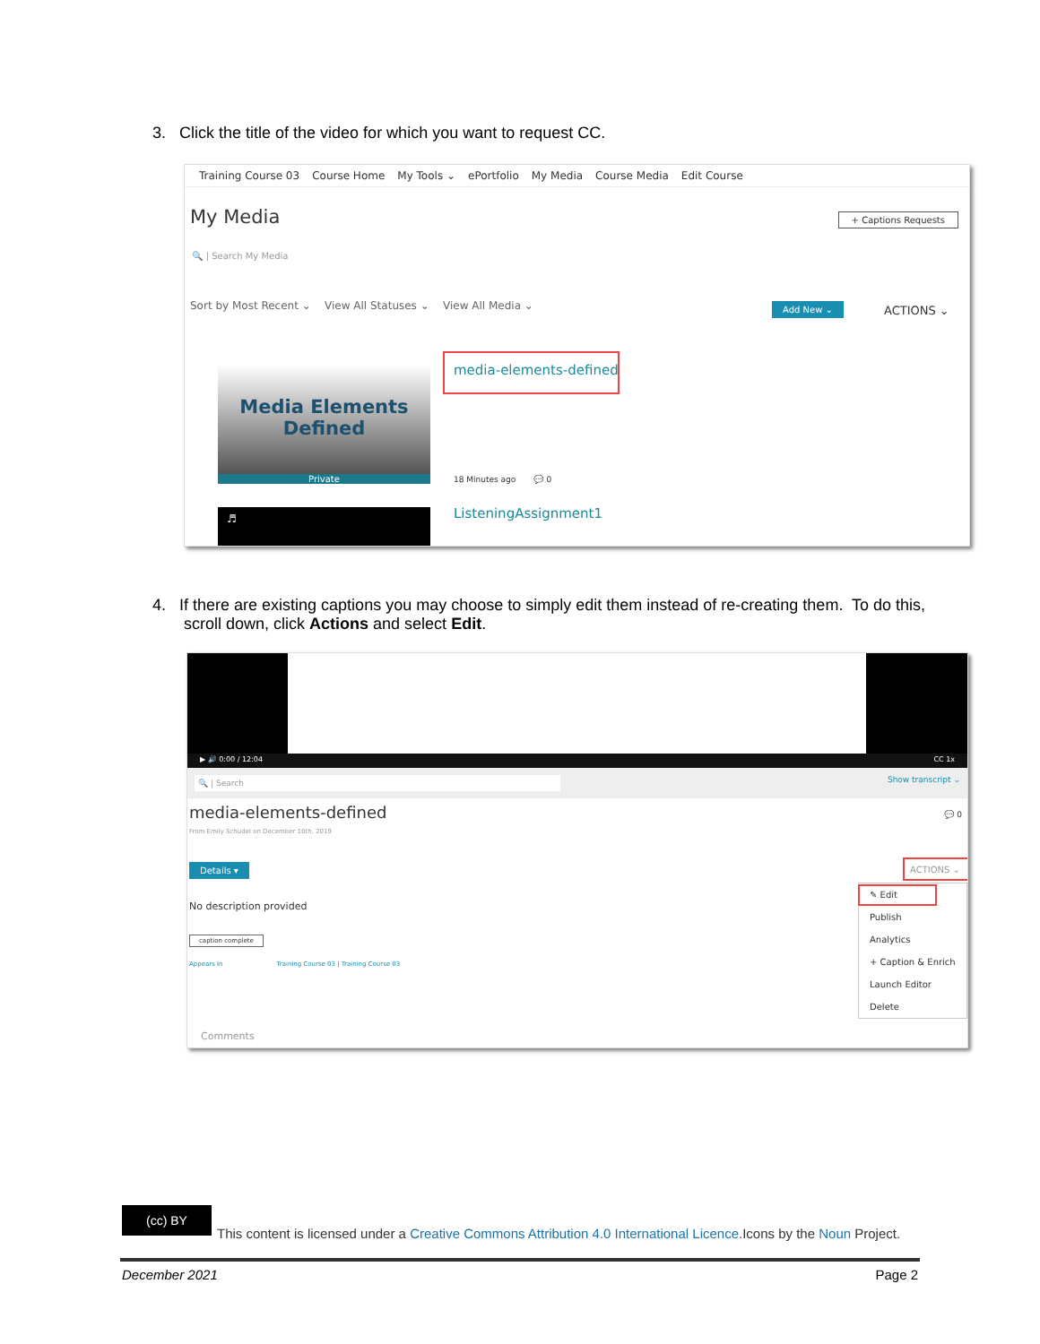3. Click the title of the video for which you want to request CC.
Training Course 03 Course Home My Tools ⌄ ePortfolio My Media Course Media Edit Course
My Media + Captions Requests
🔍 | Search My Media
Sort by Most Recent ⌄ View All Statuses ⌄ View All Media ⌄
Add New ⌄ ACTIONS ⌄
Media Elements
Defined
Private
media-elements-defined
18 Minutes ago 💬 0
♬ ListeningAssignment1
4. If there are existing captions you may choose to simply edit them instead of re-creating them. To do this, scroll down, click Actions and select Edit.
▶ 🔊 0:00 / 12:04 CC 1x
🔍 | Search Show transcript ⌄
media-elements-defined
From Emily Schudel on December 10th, 2019
💬 0
Details ▾
No description provided
caption complete
Appears In Training Course 03 | Training Course 03
Comments
ACTIONS ⌄
✎ Edit
Publish
Analytics
+ Caption & Enrich
Launch Editor
Delete
(cc) BY
This content is licensed under a Creative Commons Attribution 4.0 International Licence.Icons by the Noun Project.
December 2021 Page 2